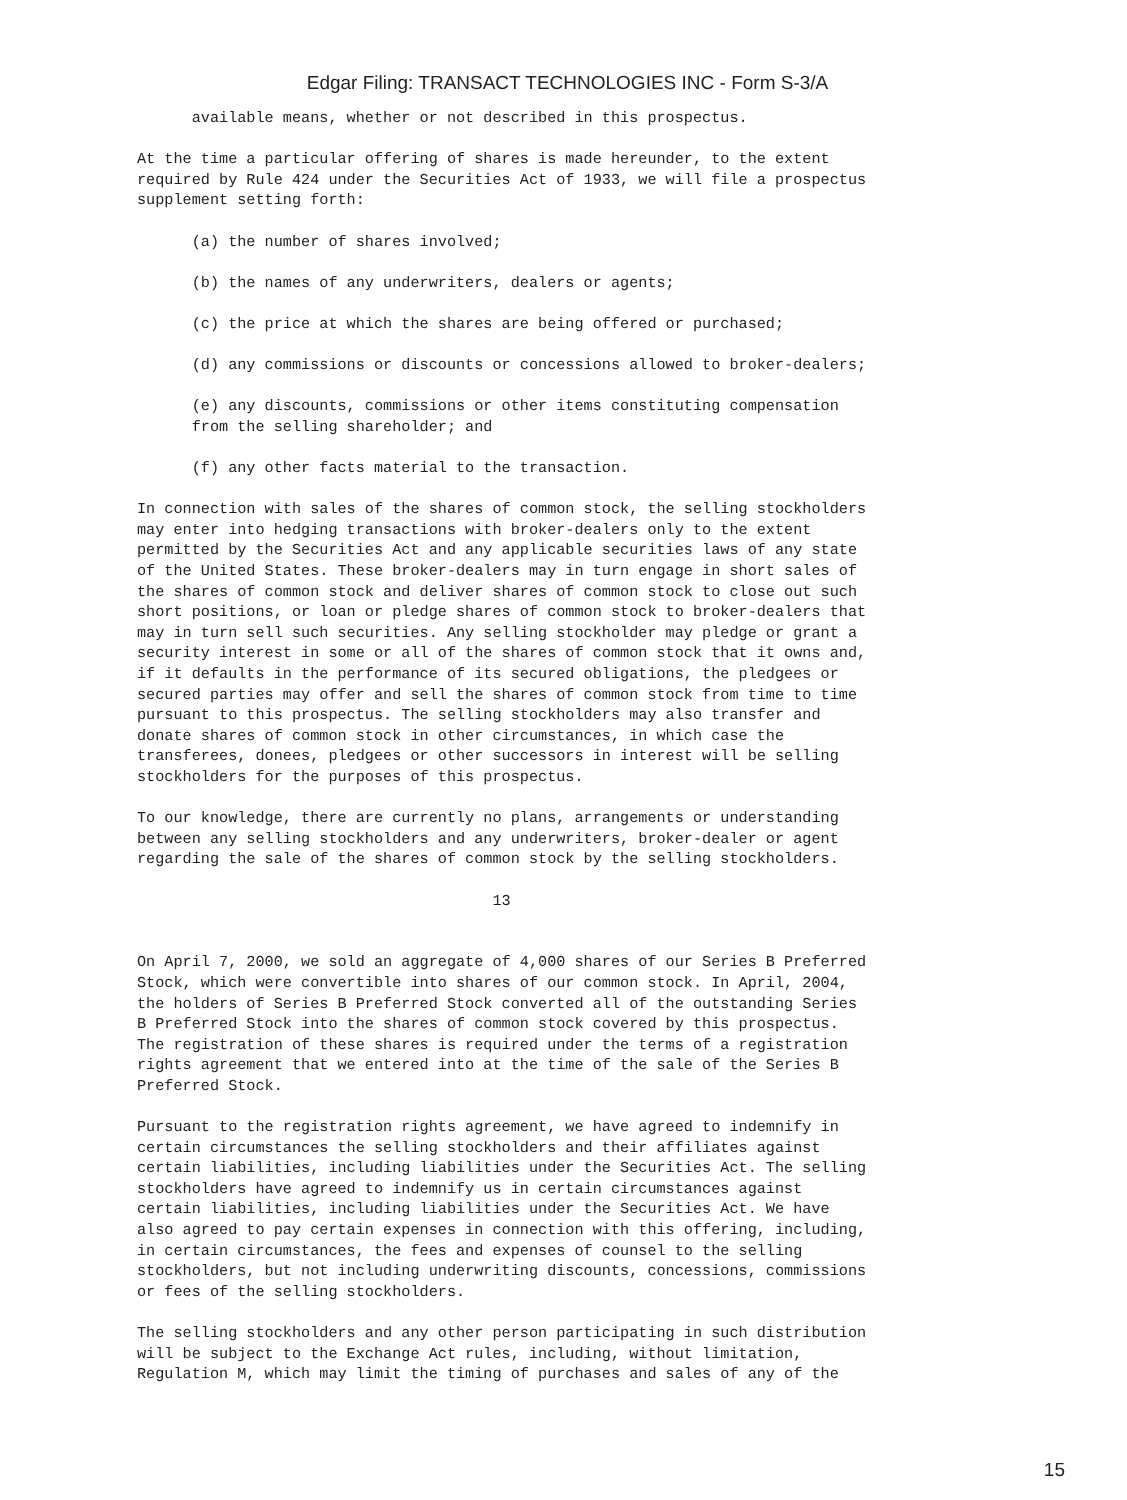Edgar Filing: TRANSACT TECHNOLOGIES INC - Form S-3/A
      available means, whether or not described in this prospectus.

At the time a particular offering of shares is made hereunder, to the extent
required by Rule 424 under the Securities Act of 1933, we will file a prospectus
supplement setting forth:

      (a) the number of shares involved;

      (b) the names of any underwriters, dealers or agents;

      (c) the price at which the shares are being offered or purchased;

      (d) any commissions or discounts or concessions allowed to broker-dealers;

      (e) any discounts, commissions or other items constituting compensation
      from the selling shareholder; and

      (f) any other facts material to the transaction.

In connection with sales of the shares of common stock, the selling stockholders
may enter into hedging transactions with broker-dealers only to the extent
permitted by the Securities Act and any applicable securities laws of any state
of the United States. These broker-dealers may in turn engage in short sales of
the shares of common stock and deliver shares of common stock to close out such
short positions, or loan or pledge shares of common stock to broker-dealers that
may in turn sell such securities. Any selling stockholder may pledge or grant a
security interest in some or all of the shares of common stock that it owns and,
if it defaults in the performance of its secured obligations, the pledgees or
secured parties may offer and sell the shares of common stock from time to time
pursuant to this prospectus. The selling stockholders may also transfer and
donate shares of common stock in other circumstances, in which case the
transferees, donees, pledgees or other successors in interest will be selling
stockholders for the purposes of this prospectus.

To our knowledge, there are currently no plans, arrangements or understanding
between any selling stockholders and any underwriters, broker-dealer or agent
regarding the sale of the shares of common stock by the selling stockholders.

                                       13


On April 7, 2000, we sold an aggregate of 4,000 shares of our Series B Preferred
Stock, which were convertible into shares of our common stock. In April, 2004,
the holders of Series B Preferred Stock converted all of the outstanding Series
B Preferred Stock into the shares of common stock covered by this prospectus.
The registration of these shares is required under the terms of a registration
rights agreement that we entered into at the time of the sale of the Series B
Preferred Stock.

Pursuant to the registration rights agreement, we have agreed to indemnify in
certain circumstances the selling stockholders and their affiliates against
certain liabilities, including liabilities under the Securities Act. The selling
stockholders have agreed to indemnify us in certain circumstances against
certain liabilities, including liabilities under the Securities Act. We have
also agreed to pay certain expenses in connection with this offering, including,
in certain circumstances, the fees and expenses of counsel to the selling
stockholders, but not including underwriting discounts, concessions, commissions
or fees of the selling stockholders.

The selling stockholders and any other person participating in such distribution
will be subject to the Exchange Act rules, including, without limitation,
Regulation M, which may limit the timing of purchases and sales of any of the
15